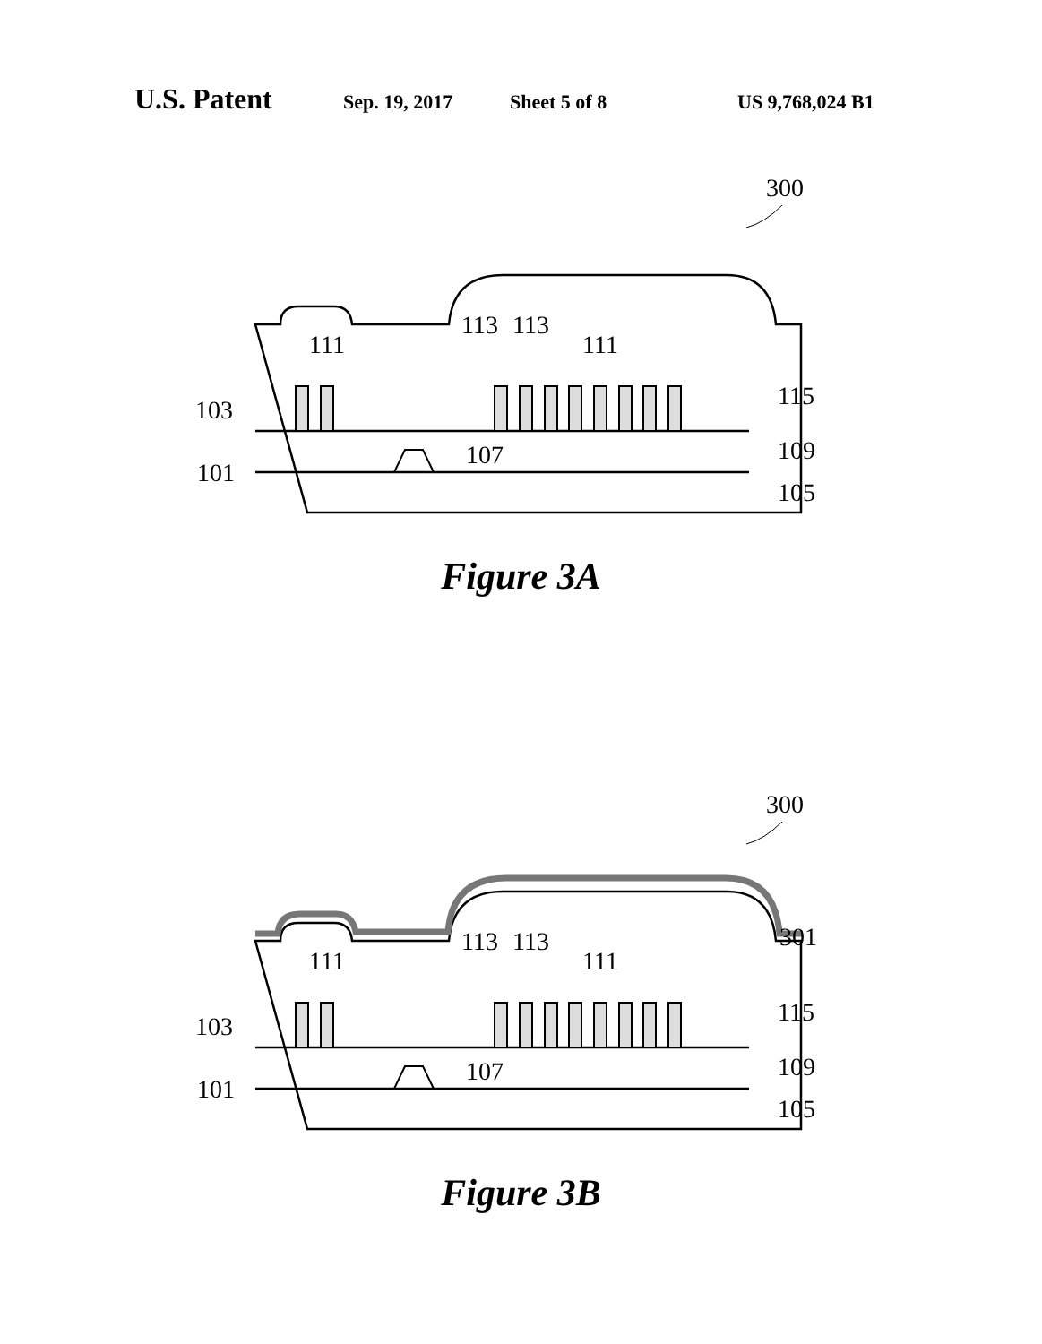U.S. Patent Sep. 19, 2017 Sheet 5 of 8 US 9,768,024 B1
300
111
113
113
111
115
109
105
107
103
101
Figure 3A
300
301
111
113
113
111
115
109
105
107
103
101
Figure 3B